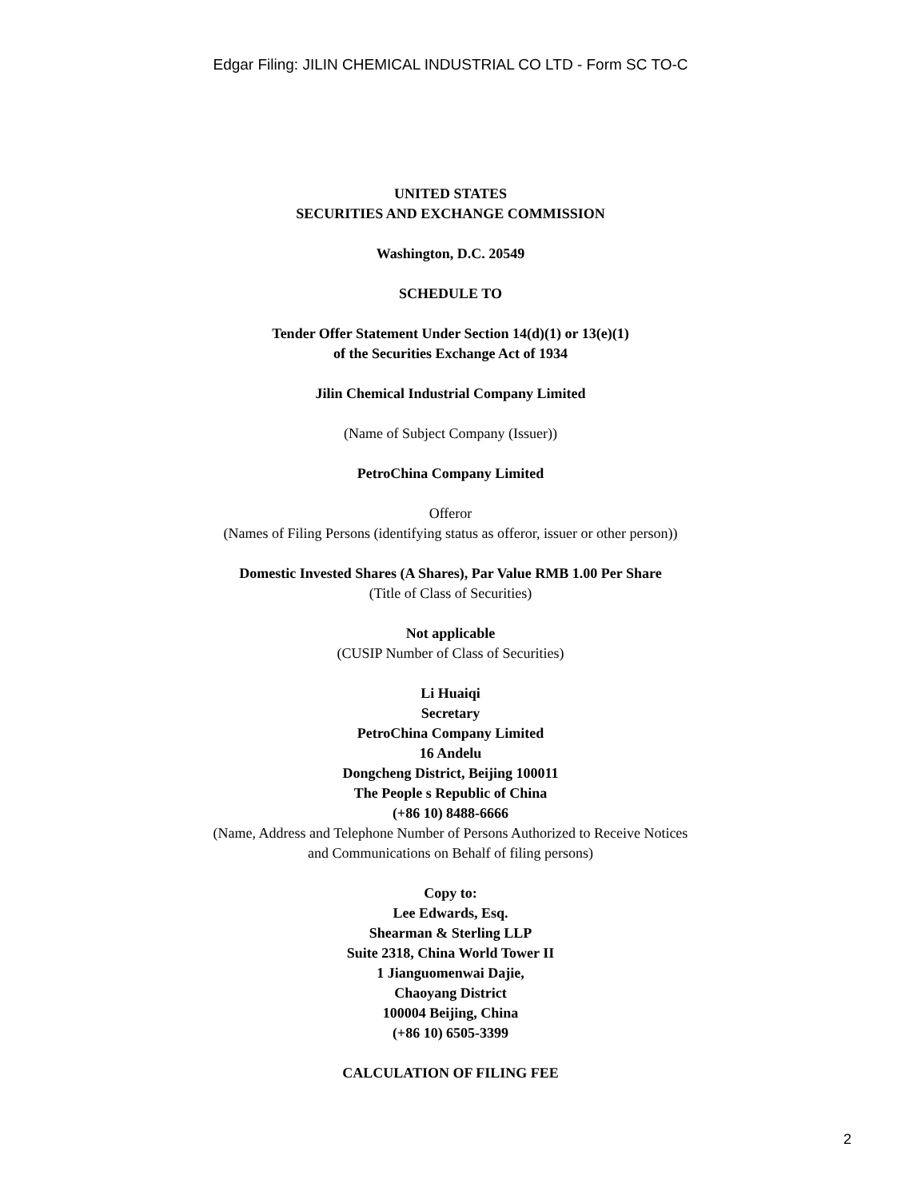Edgar Filing: JILIN CHEMICAL INDUSTRIAL CO LTD - Form SC TO-C
UNITED STATES
SECURITIES AND EXCHANGE COMMISSION
Washington, D.C. 20549
SCHEDULE TO
Tender Offer Statement Under Section 14(d)(1) or 13(e)(1)
of the Securities Exchange Act of 1934
Jilin Chemical Industrial Company Limited
(Name of Subject Company (Issuer))
PetroChina Company Limited
Offeror
(Names of Filing Persons (identifying status as offeror, issuer or other person))
Domestic Invested Shares (A Shares), Par Value RMB 1.00 Per Share
(Title of Class of Securities)
Not applicable
(CUSIP Number of Class of Securities)
Li Huaiqi
Secretary
PetroChina Company Limited
16 Andelu
Dongcheng District, Beijing 100011
The People s Republic of China
(+86 10) 8488-6666
(Name, Address and Telephone Number of Persons Authorized to Receive Notices
and Communications on Behalf of filing persons)
Copy to:
Lee Edwards, Esq.
Shearman & Sterling LLP
Suite 2318, China World Tower II
1 Jianguomenwai Dajie,
Chaoyang District
100004 Beijing, China
(+86 10) 6505-3399
CALCULATION OF FILING FEE
2